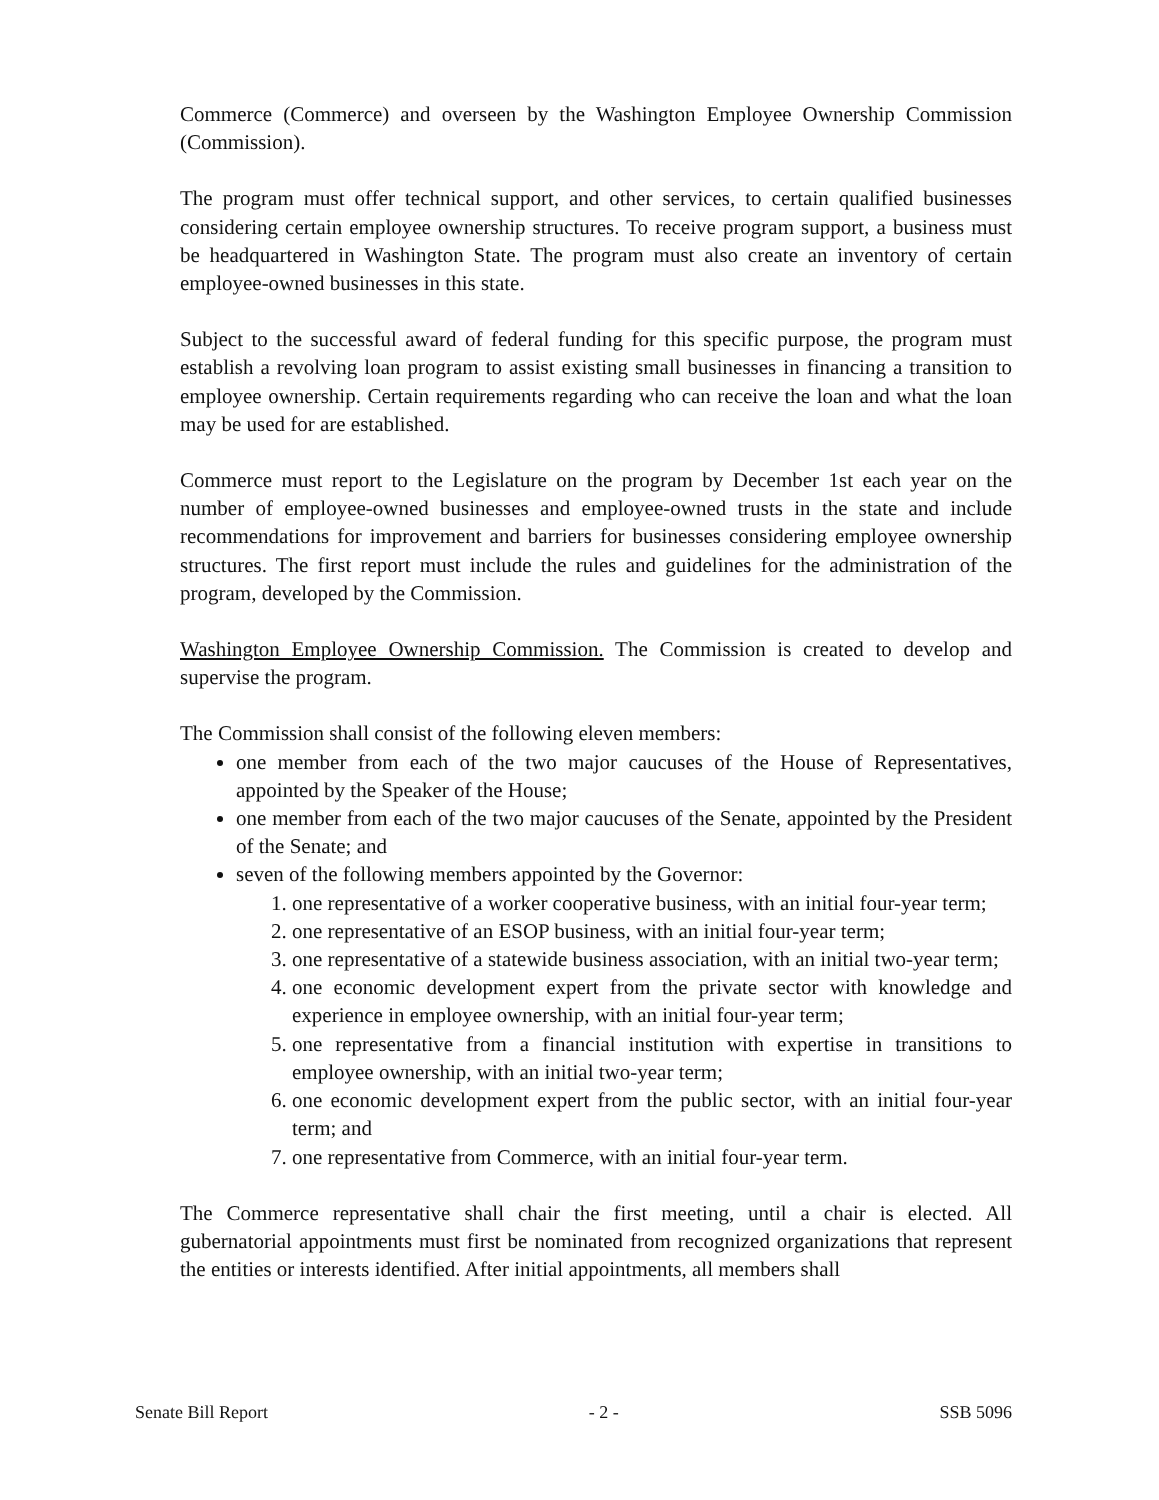Commerce (Commerce) and overseen by the Washington Employee Ownership Commission (Commission).
The program must offer technical support, and other services, to certain qualified businesses considering certain employee ownership structures. To receive program support, a business must be headquartered in Washington State. The program must also create an inventory of certain employee-owned businesses in this state.
Subject to the successful award of federal funding for this specific purpose, the program must establish a revolving loan program to assist existing small businesses in financing a transition to employee ownership. Certain requirements regarding who can receive the loan and what the loan may be used for are established.
Commerce must report to the Legislature on the program by December 1st each year on the number of employee-owned businesses and employee-owned trusts in the state and include recommendations for improvement and barriers for businesses considering employee ownership structures. The first report must include the rules and guidelines for the administration of the program, developed by the Commission.
Washington Employee Ownership Commission. The Commission is created to develop and supervise the program.
The Commission shall consist of the following eleven members:
one member from each of the two major caucuses of the House of Representatives, appointed by the Speaker of the House;
one member from each of the two major caucuses of the Senate, appointed by the President of the Senate; and
seven of the following members appointed by the Governor:
1. one representative of a worker cooperative business, with an initial four-year term;
2. one representative of an ESOP business, with an initial four-year term;
3. one representative of a statewide business association, with an initial two-year term;
4. one economic development expert from the private sector with knowledge and experience in employee ownership, with an initial four-year term;
5. one representative from a financial institution with expertise in transitions to employee ownership, with an initial two-year term;
6. one economic development expert from the public sector, with an initial four-year term; and
7. one representative from Commerce, with an initial four-year term.
The Commerce representative shall chair the first meeting, until a chair is elected. All gubernatorial appointments must first be nominated from recognized organizations that represent the entities or interests identified. After initial appointments, all members shall
Senate Bill Report - 2 - SSB 5096